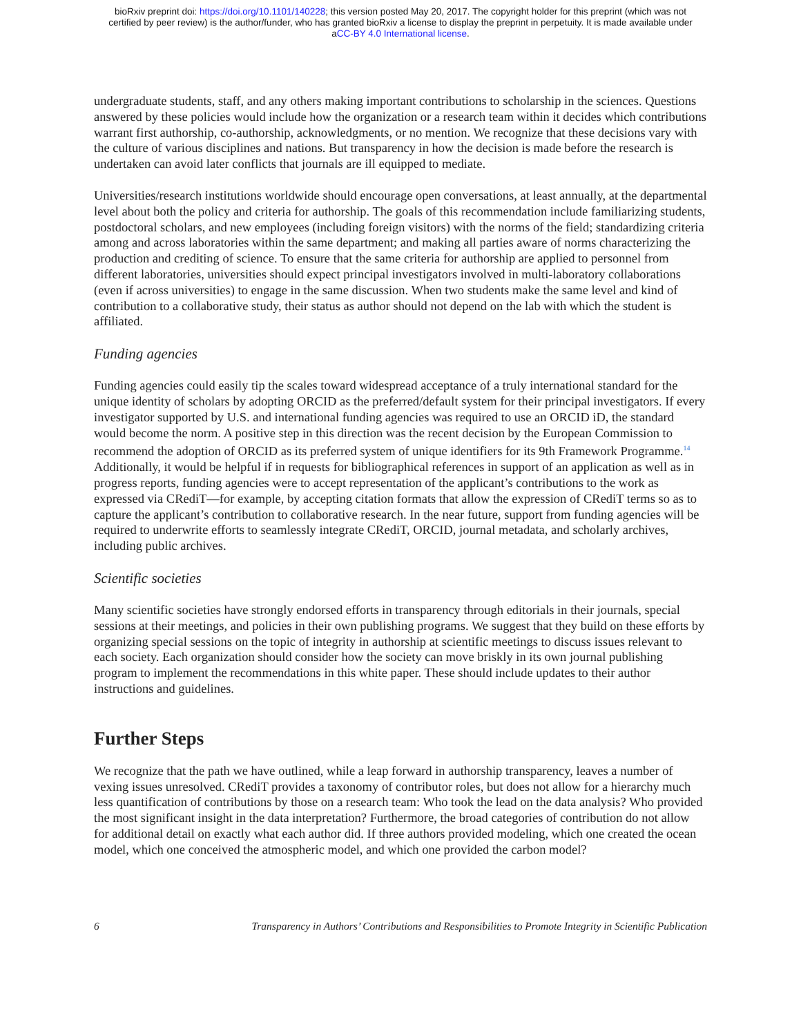bioRxiv preprint doi: https://doi.org/10.1101/140228; this version posted May 20, 2017. The copyright holder for this preprint (which was not
certified by peer review) is the author/funder, who has granted bioRxiv a license to display the preprint in perpetuity. It is made available under
aCC-BY 4.0 International license.
undergraduate students, staff, and any others making important contributions to scholarship in the sciences. Questions answered by these policies would include how the organization or a research team within it decides which contributions warrant first authorship, co-authorship, acknowledgments, or no mention. We recognize that these decisions vary with the culture of various disciplines and nations. But transparency in how the decision is made before the research is undertaken can avoid later conflicts that journals are ill equipped to mediate.
Universities/research institutions worldwide should encourage open conversations, at least annually, at the departmental level about both the policy and criteria for authorship. The goals of this recommendation include familiarizing students, postdoctoral scholars, and new employees (including foreign visitors) with the norms of the field; standardizing criteria among and across laboratories within the same department; and making all parties aware of norms characterizing the production and crediting of science. To ensure that the same criteria for authorship are applied to personnel from different laboratories, universities should expect principal investigators involved in multi-laboratory collaborations (even if across universities) to engage in the same discussion. When two students make the same level and kind of contribution to a collaborative study, their status as author should not depend on the lab with which the student is affiliated.
Funding agencies
Funding agencies could easily tip the scales toward widespread acceptance of a truly international standard for the unique identity of scholars by adopting ORCID as the preferred/default system for their principal investigators. If every investigator supported by U.S. and international funding agencies was required to use an ORCID iD, the standard would become the norm. A positive step in this direction was the recent decision by the European Commission to recommend the adoption of ORCID as its preferred system of unique identifiers for its 9th Framework Programme.<sup>14</sup> Additionally, it would be helpful if in requests for bibliographical references in support of an application as well as in progress reports, funding agencies were to accept representation of the applicant’s contributions to the work as expressed via CRediT—for example, by accepting citation formats that allow the expression of CRediT terms so as to capture the applicant’s contribution to collaborative research. In the near future, support from funding agencies will be required to underwrite efforts to seamlessly integrate CRediT, ORCID, journal metadata, and scholarly archives, including public archives.
Scientific societies
Many scientific societies have strongly endorsed efforts in transparency through editorials in their journals, special sessions at their meetings, and policies in their own publishing programs. We suggest that they build on these efforts by organizing special sessions on the topic of integrity in authorship at scientific meetings to discuss issues relevant to each society. Each organization should consider how the society can move briskly in its own journal publishing program to implement the recommendations in this white paper. These should include updates to their author instructions and guidelines.
Further Steps
We recognize that the path we have outlined, while a leap forward in authorship transparency, leaves a number of vexing issues unresolved. CRediT provides a taxonomy of contributor roles, but does not allow for a hierarchy much less quantification of contributions by those on a research team: Who took the lead on the data analysis? Who provided the most significant insight in the data interpretation? Furthermore, the broad categories of contribution do not allow for additional detail on exactly what each author did. If three authors provided modeling, which one created the ocean model, which one conceived the atmospheric model, and which one provided the carbon model?
6 Transparency in Authors’ Contributions and Responsibilities to Promote Integrity in Scientific Publication